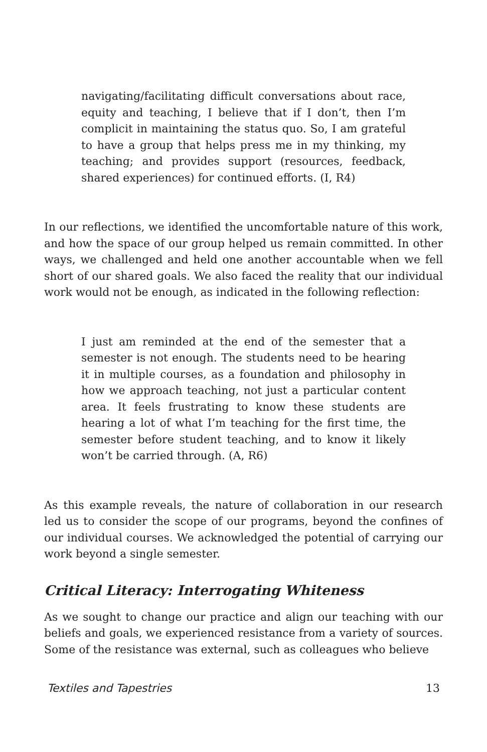navigating/facilitating difficult conversations about race, equity and teaching, I believe that if I don’t, then I’m complicit in maintaining the status quo. So, I am grateful to have a group that helps press me in my thinking, my teaching; and provides support (resources, feedback, shared experiences) for continued efforts. (I, R4)
In our reflections, we identified the uncomfortable nature of this work, and how the space of our group helped us remain committed. In other ways, we challenged and held one another accountable when we fell short of our shared goals. We also faced the reality that our individual work would not be enough, as indicated in the following reflection:
I just am reminded at the end of the semester that a semester is not enough. The students need to be hearing it in multiple courses, as a foundation and philosophy in how we approach teaching, not just a particular content area. It feels frustrating to know these students are hearing a lot of what I’m teaching for the first time, the semester before student teaching, and to know it likely won’t be carried through. (A, R6)
As this example reveals, the nature of collaboration in our research led us to consider the scope of our programs, beyond the confines of our individual courses. We acknowledged the potential of carrying our work beyond a single semester.
Critical Literacy: Interrogating Whiteness
As we sought to change our practice and align our teaching with our beliefs and goals, we experienced resistance from a variety of sources. Some of the resistance was external, such as colleagues who believe
Textiles and Tapestries 13